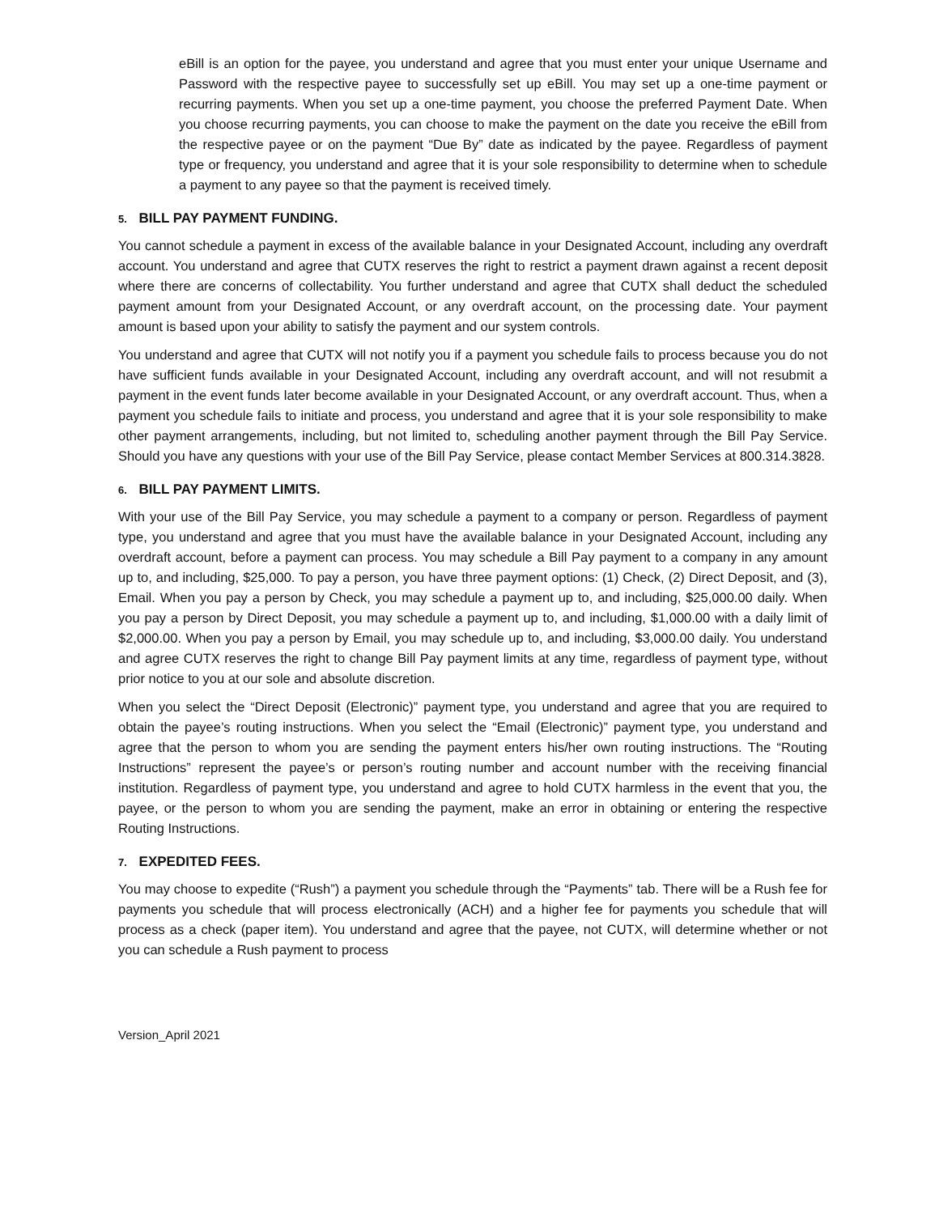eBill is an option for the payee, you understand and agree that you must enter your unique Username and Password with the respective payee to successfully set up eBill. You may set up a one-time payment or recurring payments. When you set up a one-time payment, you choose the preferred Payment Date. When you choose recurring payments, you can choose to make the payment on the date you receive the eBill from the respective payee or on the payment “Due By” date as indicated by the payee. Regardless of payment type or frequency, you understand and agree that it is your sole responsibility to determine when to schedule a payment to any payee so that the payment is received timely.
5. BILL PAY PAYMENT FUNDING.
You cannot schedule a payment in excess of the available balance in your Designated Account, including any overdraft account. You understand and agree that CUTX reserves the right to restrict a payment drawn against a recent deposit where there are concerns of collectability. You further understand and agree that CUTX shall deduct the scheduled payment amount from your Designated Account, or any overdraft account, on the processing date. Your payment amount is based upon your ability to satisfy the payment and our system controls.
You understand and agree that CUTX will not notify you if a payment you schedule fails to process because you do not have sufficient funds available in your Designated Account, including any overdraft account, and will not resubmit a payment in the event funds later become available in your Designated Account, or any overdraft account. Thus, when a payment you schedule fails to initiate and process, you understand and agree that it is your sole responsibility to make other payment arrangements, including, but not limited to, scheduling another payment through the Bill Pay Service. Should you have any questions with your use of the Bill Pay Service, please contact Member Services at 800.314.3828.
6. BILL PAY PAYMENT LIMITS.
With your use of the Bill Pay Service, you may schedule a payment to a company or person. Regardless of payment type, you understand and agree that you must have the available balance in your Designated Account, including any overdraft account, before a payment can process. You may schedule a Bill Pay payment to a company in any amount up to, and including, $25,000. To pay a person, you have three payment options: (1) Check, (2) Direct Deposit, and (3), Email. When you pay a person by Check, you may schedule a payment up to, and including, $25,000.00 daily. When you pay a person by Direct Deposit, you may schedule a payment up to, and including, $1,000.00 with a daily limit of $2,000.00. When you pay a person by Email, you may schedule up to, and including, $3,000.00 daily. You understand and agree CUTX reserves the right to change Bill Pay payment limits at any time, regardless of payment type, without prior notice to you at our sole and absolute discretion.
When you select the “Direct Deposit (Electronic)” payment type, you understand and agree that you are required to obtain the payee’s routing instructions. When you select the “Email (Electronic)” payment type, you understand and agree that the person to whom you are sending the payment enters his/her own routing instructions. The “Routing Instructions” represent the payee’s or person’s routing number and account number with the receiving financial institution. Regardless of payment type, you understand and agree to hold CUTX harmless in the event that you, the payee, or the person to whom you are sending the payment, make an error in obtaining or entering the respective Routing Instructions.
7. EXPEDITED FEES.
You may choose to expedite (“Rush”) a payment you schedule through the “Payments” tab. There will be a Rush fee for payments you schedule that will process electronically (ACH) and a higher fee for payments you schedule that will process as a check (paper item). You understand and agree that the payee, not CUTX, will determine whether or not you can schedule a Rush payment to process
Version_April 2021